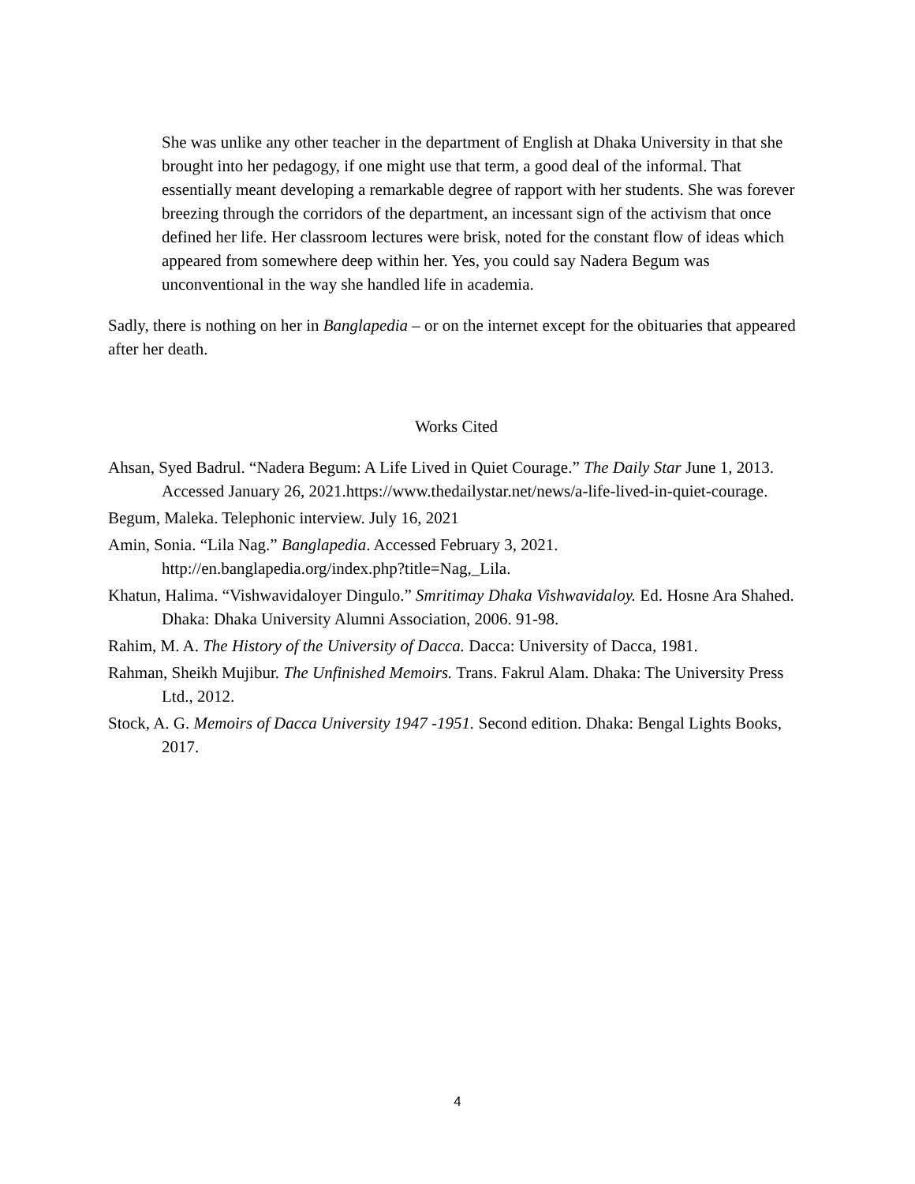She was unlike any other teacher in the department of English at Dhaka University in that she brought into her pedagogy, if one might use that term, a good deal of the informal. That essentially meant developing a remarkable degree of rapport with her students. She was forever breezing through the corridors of the department, an incessant sign of the activism that once defined her life. Her classroom lectures were brisk, noted for the constant flow of ideas which appeared from somewhere deep within her. Yes, you could say Nadera Begum was unconventional in the way she handled life in academia.
Sadly, there is nothing on her in Banglapedia – or on the internet except for the obituaries that appeared after her death.
Works Cited
Ahsan, Syed Badrul. “Nadera Begum: A Life Lived in Quiet Courage.” The Daily Star June 1, 2013. Accessed January 26, 2021.https://www.thedailystar.net/news/a-life-lived-in-quiet-courage.
Begum, Maleka. Telephonic interview. July 16, 2021
Amin, Sonia. “Lila Nag.” Banglapedia. Accessed February 3, 2021. http://en.banglapedia.org/index.php?title=Nag,_Lila.
Khatun, Halima. “Vishwavidaloyer Dingulo.” Smritimay Dhaka Vishwavidaloy. Ed. Hosne Ara Shahed. Dhaka: Dhaka University Alumni Association, 2006. 91-98.
Rahim, M. A. The History of the University of Dacca. Dacca: University of Dacca, 1981.
Rahman, Sheikh Mujibur. The Unfinished Memoirs. Trans. Fakrul Alam. Dhaka: The University Press Ltd., 2012.
Stock, A. G. Memoirs of Dacca University 1947 -1951. Second edition. Dhaka: Bengal Lights Books, 2017.
4